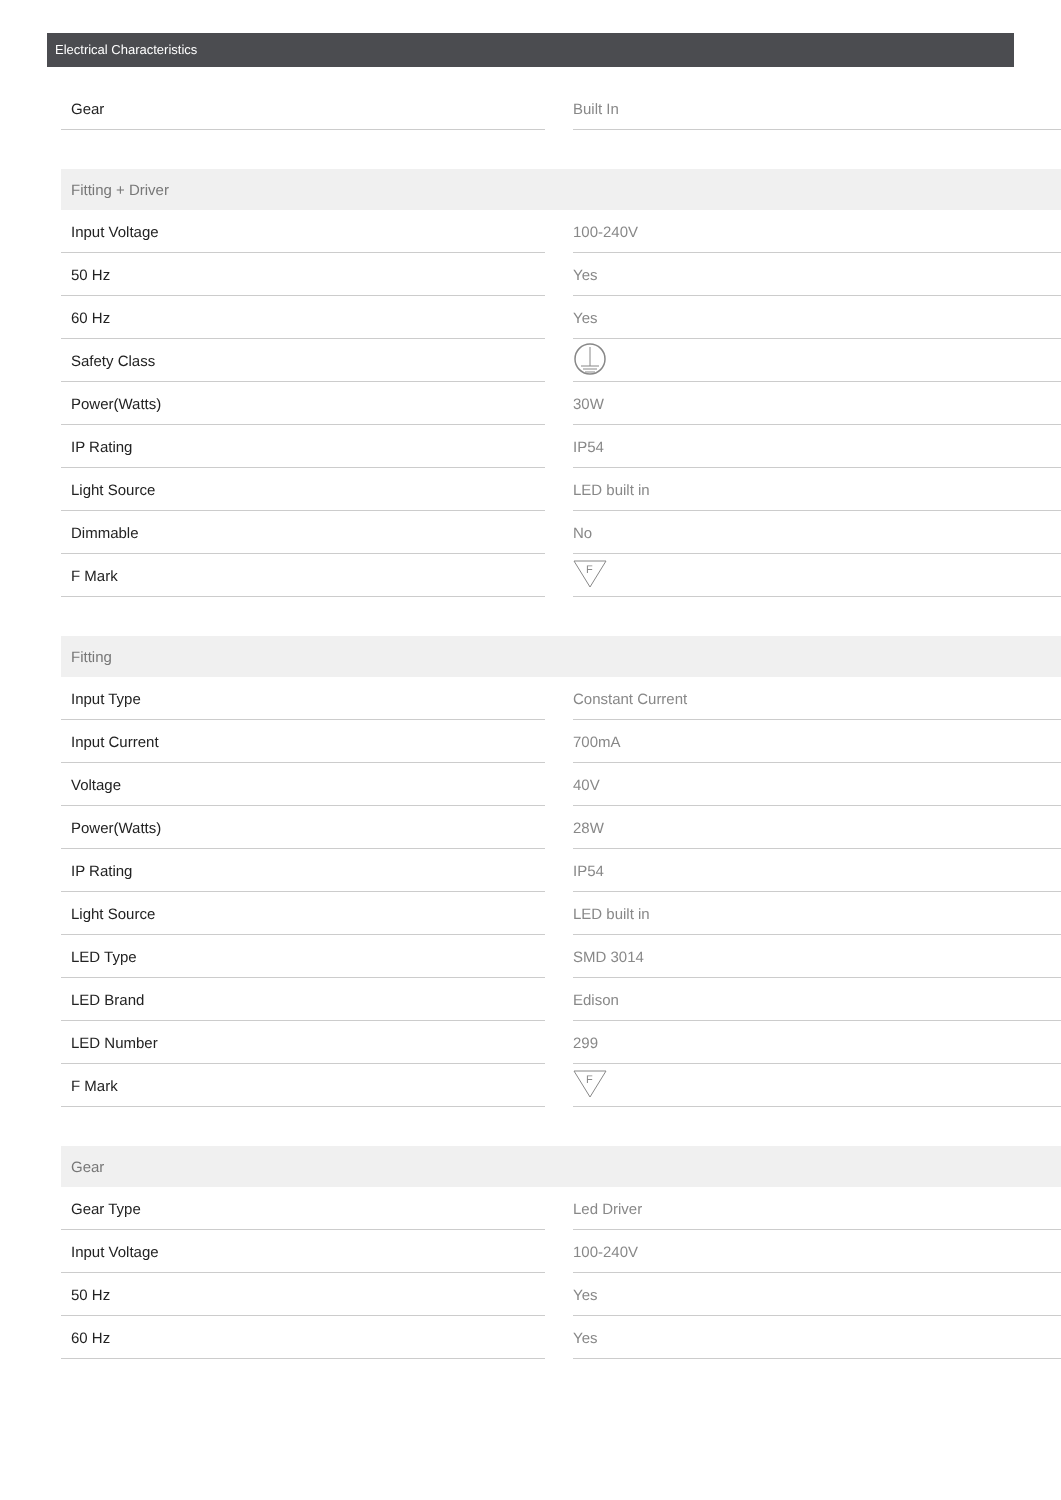Electrical Characteristics
| Gear | | Built In |
| Fitting + Driver | | |
| Input Voltage | | 100-240V |
| 50 Hz | | Yes |
| 60 Hz | | Yes |
| Safety Class | | |
| Power(Watts) | | 30W |
| IP Rating | | IP54 |
| Light Source | | LED built in |
| Dimmable | | No |
| F Mark | | F |
| Fitting | | |
| Input Type | | Constant Current |
| Input Current | | 700mA |
| Voltage | | 40V |
| Power(Watts) | | 28W |
| IP Rating | | IP54 |
| Light Source | | LED built in |
| LED Type | | SMD 3014 |
| LED Brand | | Edison |
| LED Number | | 299 |
| F Mark | | F |
| Gear | | |
| Gear Type | | Led Driver |
| Input Voltage | | 100-240V |
| 50 Hz | | Yes |
| 60 Hz | | Yes |